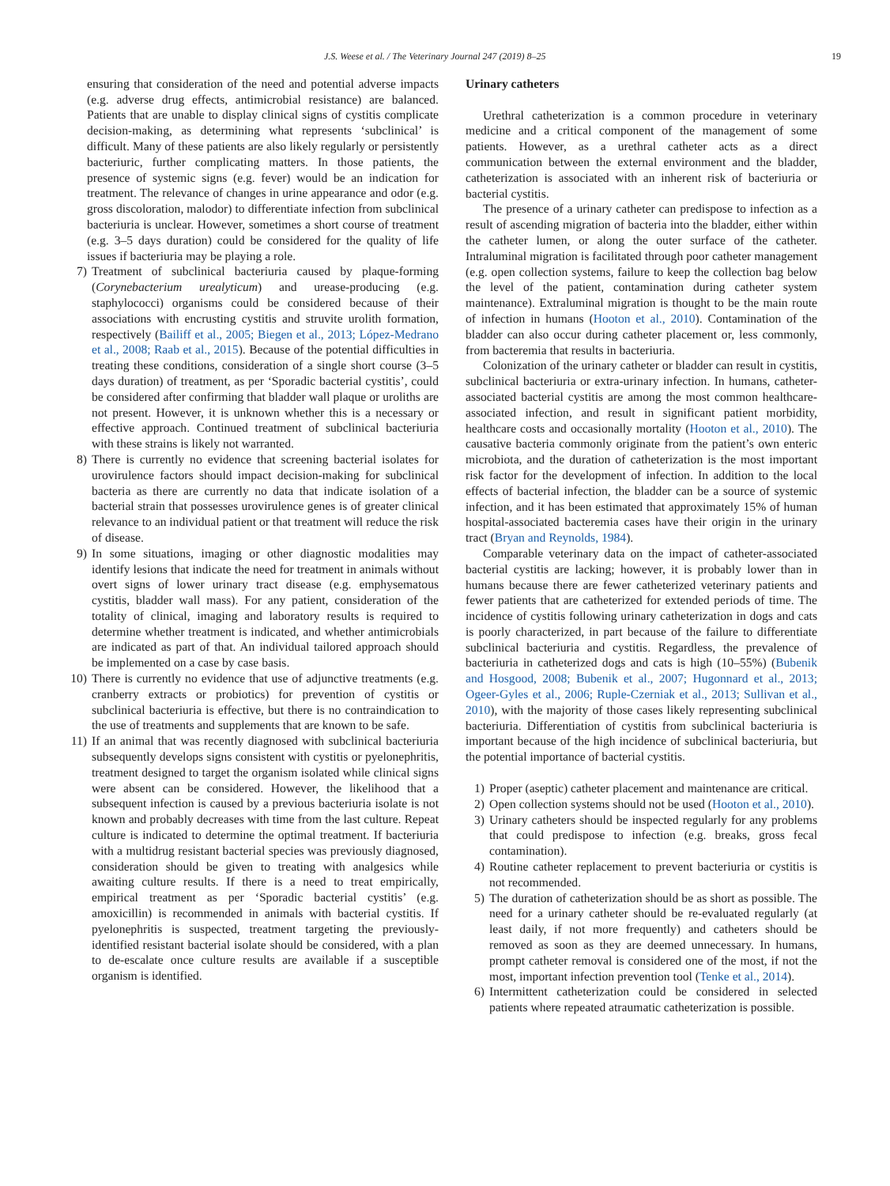J.S. Weese et al. / The Veterinary Journal 247 (2019) 8–25 19
ensuring that consideration of the need and potential adverse impacts (e.g. adverse drug effects, antimicrobial resistance) are balanced. Patients that are unable to display clinical signs of cystitis complicate decision-making, as determining what represents ‘subclinical’ is difficult. Many of these patients are also likely regularly or persistently bacteriuric, further complicating matters. In those patients, the presence of systemic signs (e.g. fever) would be an indication for treatment. The relevance of changes in urine appearance and odor (e.g. gross discoloration, malodor) to differentiate infection from subclinical bacteriuria is unclear. However, sometimes a short course of treatment (e.g. 3–5 days duration) could be considered for the quality of life issues if bacteriuria may be playing a role.
7) Treatment of subclinical bacteriuria caused by plaque-forming (Corynebacterium urealyticum) and urease-producing (e.g. staphylococci) organisms could be considered because of their associations with encrusting cystitis and struvite urolith formation, respectively (Bailiff et al., 2005; Biegen et al., 2013; López-Medrano et al., 2008; Raab et al., 2015). Because of the potential difficulties in treating these conditions, consideration of a single short course (3–5 days duration) of treatment, as per ‘Sporadic bacterial cystitis’, could be considered after confirming that bladder wall plaque or uroliths are not present. However, it is unknown whether this is a necessary or effective approach. Continued treatment of subclinical bacteriuria with these strains is likely not warranted.
8) There is currently no evidence that screening bacterial isolates for urovirulence factors should impact decision-making for subclinical bacteria as there are currently no data that indicate isolation of a bacterial strain that possesses urovirulence genes is of greater clinical relevance to an individual patient or that treatment will reduce the risk of disease.
9) In some situations, imaging or other diagnostic modalities may identify lesions that indicate the need for treatment in animals without overt signs of lower urinary tract disease (e.g. emphysematous cystitis, bladder wall mass). For any patient, consideration of the totality of clinical, imaging and laboratory results is required to determine whether treatment is indicated, and whether antimicrobials are indicated as part of that. An individual tailored approach should be implemented on a case by case basis.
10) There is currently no evidence that use of adjunctive treatments (e.g. cranberry extracts or probiotics) for prevention of cystitis or subclinical bacteriuria is effective, but there is no contraindication to the use of treatments and supplements that are known to be safe.
11) If an animal that was recently diagnosed with subclinical bacteriuria subsequently develops signs consistent with cystitis or pyelonephritis, treatment designed to target the organism isolated while clinical signs were absent can be considered. However, the likelihood that a subsequent infection is caused by a previous bacteriuria isolate is not known and probably decreases with time from the last culture. Repeat culture is indicated to determine the optimal treatment. If bacteriuria with a multidrug resistant bacterial species was previously diagnosed, consideration should be given to treating with analgesics while awaiting culture results. If there is a need to treat empirically, empirical treatment as per ‘Sporadic bacterial cystitis’ (e.g. amoxicillin) is recommended in animals with bacterial cystitis. If pyelonephritis is suspected, treatment targeting the previously-identified resistant bacterial isolate should be considered, with a plan to de-escalate once culture results are available if a susceptible organism is identified.
Urinary catheters
Urethral catheterization is a common procedure in veterinary medicine and a critical component of the management of some patients. However, as a urethral catheter acts as a direct communication between the external environment and the bladder, catheterization is associated with an inherent risk of bacteriuria or bacterial cystitis.
The presence of a urinary catheter can predispose to infection as a result of ascending migration of bacteria into the bladder, either within the catheter lumen, or along the outer surface of the catheter. Intraluminal migration is facilitated through poor catheter management (e.g. open collection systems, failure to keep the collection bag below the level of the patient, contamination during catheter system maintenance). Extraluminal migration is thought to be the main route of infection in humans (Hooton et al., 2010). Contamination of the bladder can also occur during catheter placement or, less commonly, from bacteremia that results in bacteriuria.
Colonization of the urinary catheter or bladder can result in cystitis, subclinical bacteriuria or extra-urinary infection. In humans, catheter-associated bacterial cystitis are among the most common healthcare-associated infection, and result in significant patient morbidity, healthcare costs and occasionally mortality (Hooton et al., 2010). The causative bacteria commonly originate from the patient’s own enteric microbiota, and the duration of catheterization is the most important risk factor for the development of infection. In addition to the local effects of bacterial infection, the bladder can be a source of systemic infection, and it has been estimated that approximately 15% of human hospital-associated bacteremia cases have their origin in the urinary tract (Bryan and Reynolds, 1984).
Comparable veterinary data on the impact of catheter-associated bacterial cystitis are lacking; however, it is probably lower than in humans because there are fewer catheterized veterinary patients and fewer patients that are catheterized for extended periods of time. The incidence of cystitis following urinary catheterization in dogs and cats is poorly characterized, in part because of the failure to differentiate subclinical bacteriuria and cystitis. Regardless, the prevalence of bacteriuria in catheterized dogs and cats is high (10–55%) (Bubenik and Hosgood, 2008; Bubenik et al., 2007; Hugonnard et al., 2013; Ogeer-Gyles et al., 2006; Ruple-Czerniak et al., 2013; Sullivan et al., 2010), with the majority of those cases likely representing subclinical bacteriuria. Differentiation of cystitis from subclinical bacteriuria is important because of the high incidence of subclinical bacteriuria, but the potential importance of bacterial cystitis.
1) Proper (aseptic) catheter placement and maintenance are critical.
2) Open collection systems should not be used (Hooton et al., 2010).
3) Urinary catheters should be inspected regularly for any problems that could predispose to infection (e.g. breaks, gross fecal contamination).
4) Routine catheter replacement to prevent bacteriuria or cystitis is not recommended.
5) The duration of catheterization should be as short as possible. The need for a urinary catheter should be re-evaluated regularly (at least daily, if not more frequently) and catheters should be removed as soon as they are deemed unnecessary. In humans, prompt catheter removal is considered one of the most, if not the most, important infection prevention tool (Tenke et al., 2014).
6) Intermittent catheterization could be considered in selected patients where repeated atraumatic catheterization is possible.